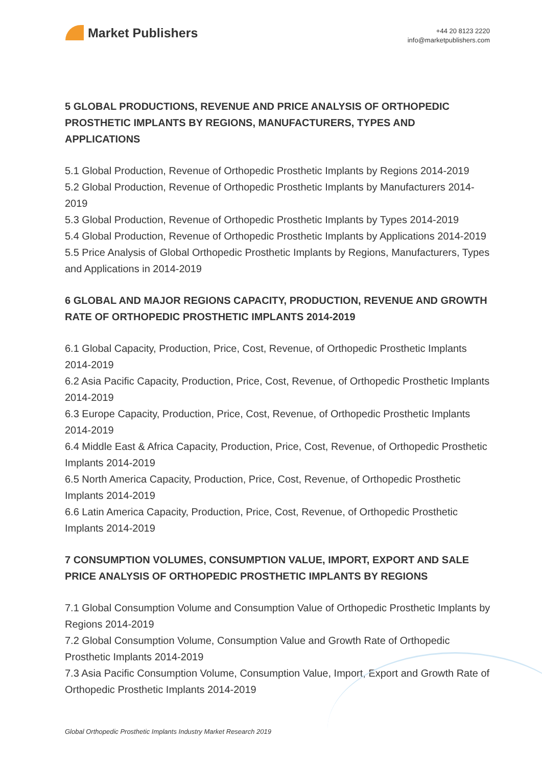Market Publishers
+44 20 8123 2220
info@marketpublishers.com
5 GLOBAL PRODUCTIONS, REVENUE AND PRICE ANALYSIS OF ORTHOPEDIC PROSTHETIC IMPLANTS BY REGIONS, MANUFACTURERS, TYPES AND APPLICATIONS
5.1 Global Production, Revenue of Orthopedic Prosthetic Implants by Regions 2014-2019
5.2 Global Production, Revenue of Orthopedic Prosthetic Implants by Manufacturers 2014-2019
5.3 Global Production, Revenue of Orthopedic Prosthetic Implants by Types 2014-2019
5.4 Global Production, Revenue of Orthopedic Prosthetic Implants by Applications 2014-2019
5.5 Price Analysis of Global Orthopedic Prosthetic Implants by Regions, Manufacturers, Types and Applications in 2014-2019
6 GLOBAL AND MAJOR REGIONS CAPACITY, PRODUCTION, REVENUE AND GROWTH RATE OF ORTHOPEDIC PROSTHETIC IMPLANTS 2014-2019
6.1 Global Capacity, Production, Price, Cost, Revenue, of Orthopedic Prosthetic Implants 2014-2019
6.2 Asia Pacific Capacity, Production, Price, Cost, Revenue, of Orthopedic Prosthetic Implants 2014-2019
6.3 Europe Capacity, Production, Price, Cost, Revenue, of Orthopedic Prosthetic Implants 2014-2019
6.4 Middle East & Africa Capacity, Production, Price, Cost, Revenue, of Orthopedic Prosthetic Implants 2014-2019
6.5 North America Capacity, Production, Price, Cost, Revenue, of Orthopedic Prosthetic Implants 2014-2019
6.6 Latin America Capacity, Production, Price, Cost, Revenue, of Orthopedic Prosthetic Implants 2014-2019
7 CONSUMPTION VOLUMES, CONSUMPTION VALUE, IMPORT, EXPORT AND SALE PRICE ANALYSIS OF ORTHOPEDIC PROSTHETIC IMPLANTS BY REGIONS
7.1 Global Consumption Volume and Consumption Value of Orthopedic Prosthetic Implants by Regions 2014-2019
7.2 Global Consumption Volume, Consumption Value and Growth Rate of Orthopedic Prosthetic Implants 2014-2019
7.3 Asia Pacific Consumption Volume, Consumption Value, Import, Export and Growth Rate of Orthopedic Prosthetic Implants 2014-2019
Global Orthopedic Prosthetic Implants Industry Market Research 2019